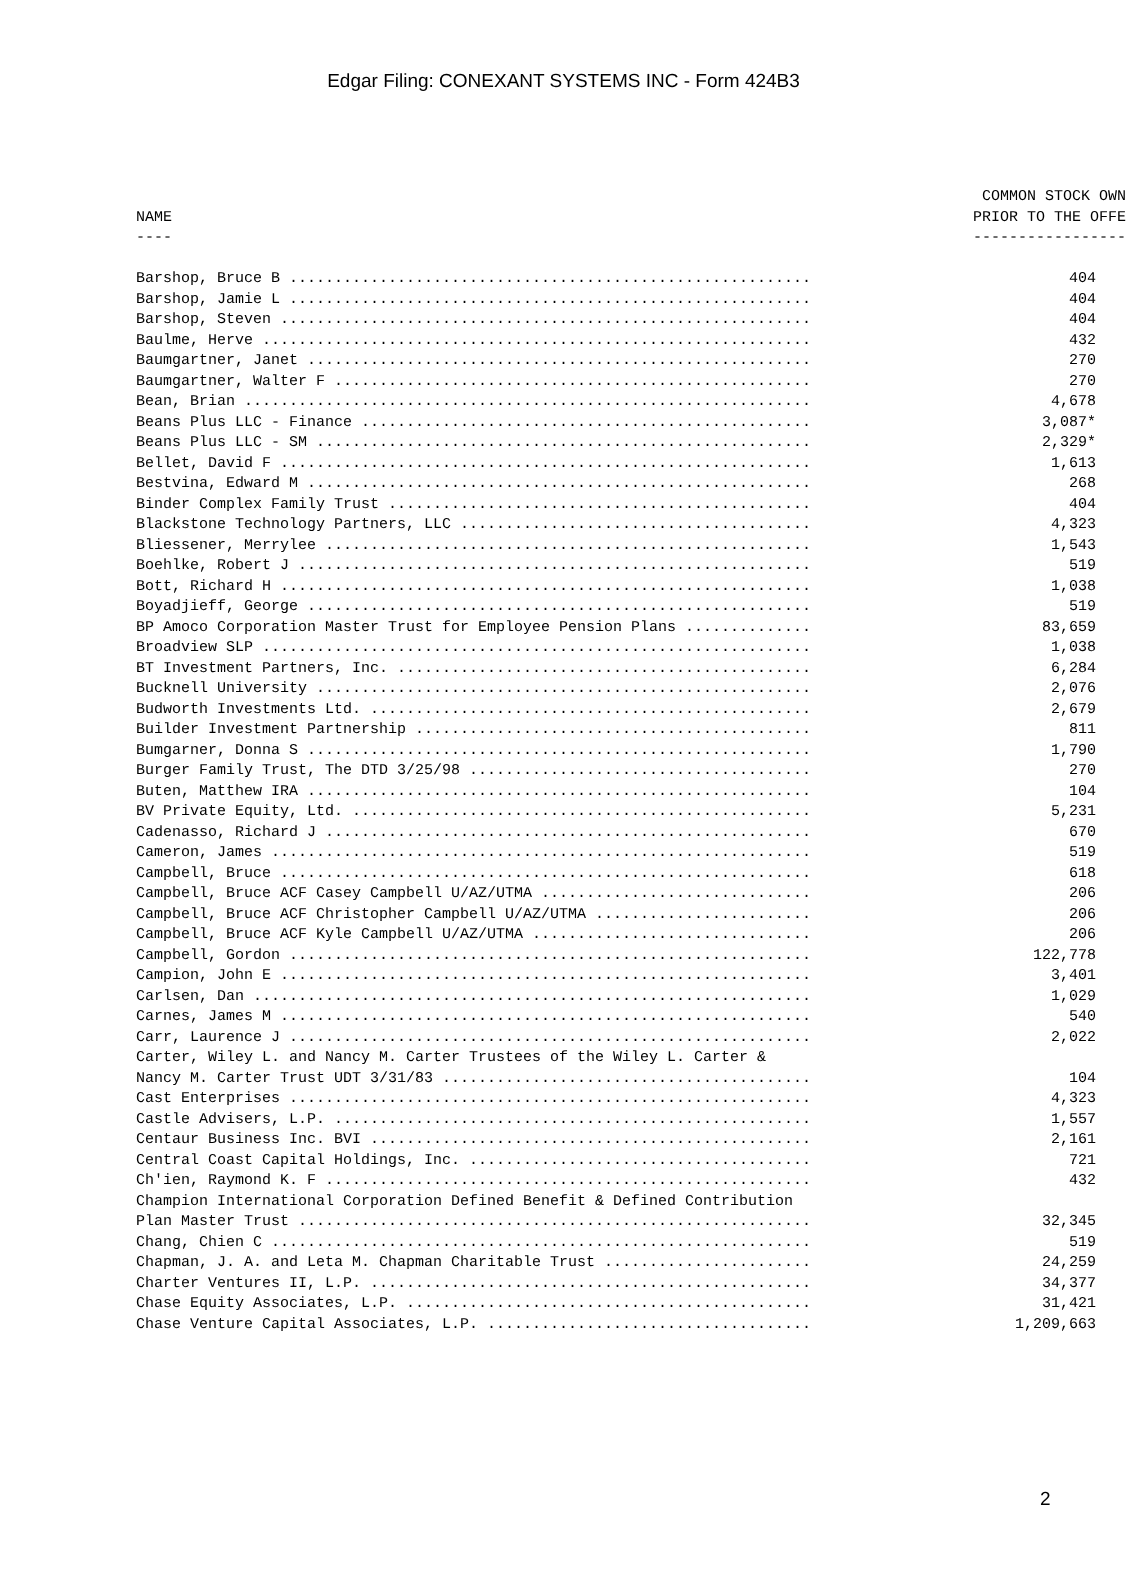Edgar Filing: CONEXANT SYSTEMS INC - Form 424B3
| NAME ---- | COMMON STOCK OWN PRIOR TO THE OFFE ----------------- |
| --- | --- |
| Barshop, Bruce B .......................................................... | 404 |
| Barshop, Jamie L .......................................................... | 404 |
| Barshop, Steven ........................................................... | 404 |
| Baulme, Herve ............................................................. | 432 |
| Baumgartner, Janet ........................................................ | 270 |
| Baumgartner, Walter F ..................................................... | 270 |
| Bean, Brian ............................................................... | 4,678 |
| Beans Plus LLC - Finance .................................................. | 3,087* |
| Beans Plus LLC - SM ....................................................... | 2,329* |
| Bellet, David F ........................................................... | 1,613 |
| Bestvina, Edward M ........................................................ | 268 |
| Binder Complex Family Trust ............................................... | 404 |
| Blackstone Technology Partners, LLC ....................................... | 4,323 |
| Bliessener, Merrylee ...................................................... | 1,543 |
| Boehlke, Robert J ......................................................... | 519 |
| Bott, Richard H ........................................................... | 1,038 |
| Boyadjieff, George ........................................................ | 519 |
| BP Amoco Corporation Master Trust for Employee Pension Plans .............. | 83,659 |
| Broadview SLP ............................................................. | 1,038 |
| BT Investment Partners, Inc. .............................................. | 6,284 |
| Bucknell University ....................................................... | 2,076 |
| Budworth Investments Ltd. ................................................. | 2,679 |
| Builder Investment Partnership ............................................ | 811 |
| Bumgarner, Donna S ........................................................ | 1,790 |
| Burger Family Trust, The DTD 3/25/98 ...................................... | 270 |
| Buten, Matthew IRA ........................................................ | 104 |
| BV Private Equity, Ltd. ................................................... | 5,231 |
| Cadenasso, Richard J ...................................................... | 670 |
| Cameron, James ............................................................ | 519 |
| Campbell, Bruce ........................................................... | 618 |
| Campbell, Bruce ACF Casey Campbell U/AZ/UTMA .............................. | 206 |
| Campbell, Bruce ACF Christopher Campbell U/AZ/UTMA ........................ | 206 |
| Campbell, Bruce ACF Kyle Campbell U/AZ/UTMA ............................... | 206 |
| Campbell, Gordon .......................................................... | 122,778 |
| Campion, John E ........................................................... | 3,401 |
| Carlsen, Dan .............................................................. | 1,029 |
| Carnes, James M ........................................................... | 540 |
| Carr, Laurence J .......................................................... | 2,022 |
| Carter, Wiley L. and Nancy M. Carter Trustees of the Wiley L. Carter & Nancy M. Carter Trust UDT 3/31/83 ......................................... | 104 |
| Cast Enterprises .......................................................... | 4,323 |
| Castle Advisers, L.P. ..................................................... | 1,557 |
| Centaur Business Inc. BVI ................................................. | 2,161 |
| Central Coast Capital Holdings, Inc. ...................................... | 721 |
| Ch'ien, Raymond K. F ...................................................... | 432 |
| Champion International Corporation Defined Benefit & Defined Contribution Plan Master Trust ......................................................... | 32,345 |
| Chang, Chien C ............................................................ | 519 |
| Chapman, J. A. and Leta M. Chapman Charitable Trust ....................... | 24,259 |
| Charter Ventures II, L.P. ................................................. | 34,377 |
| Chase Equity Associates, L.P. ............................................. | 31,421 |
| Chase Venture Capital Associates, L.P. .................................... | 1,209,663 |
2